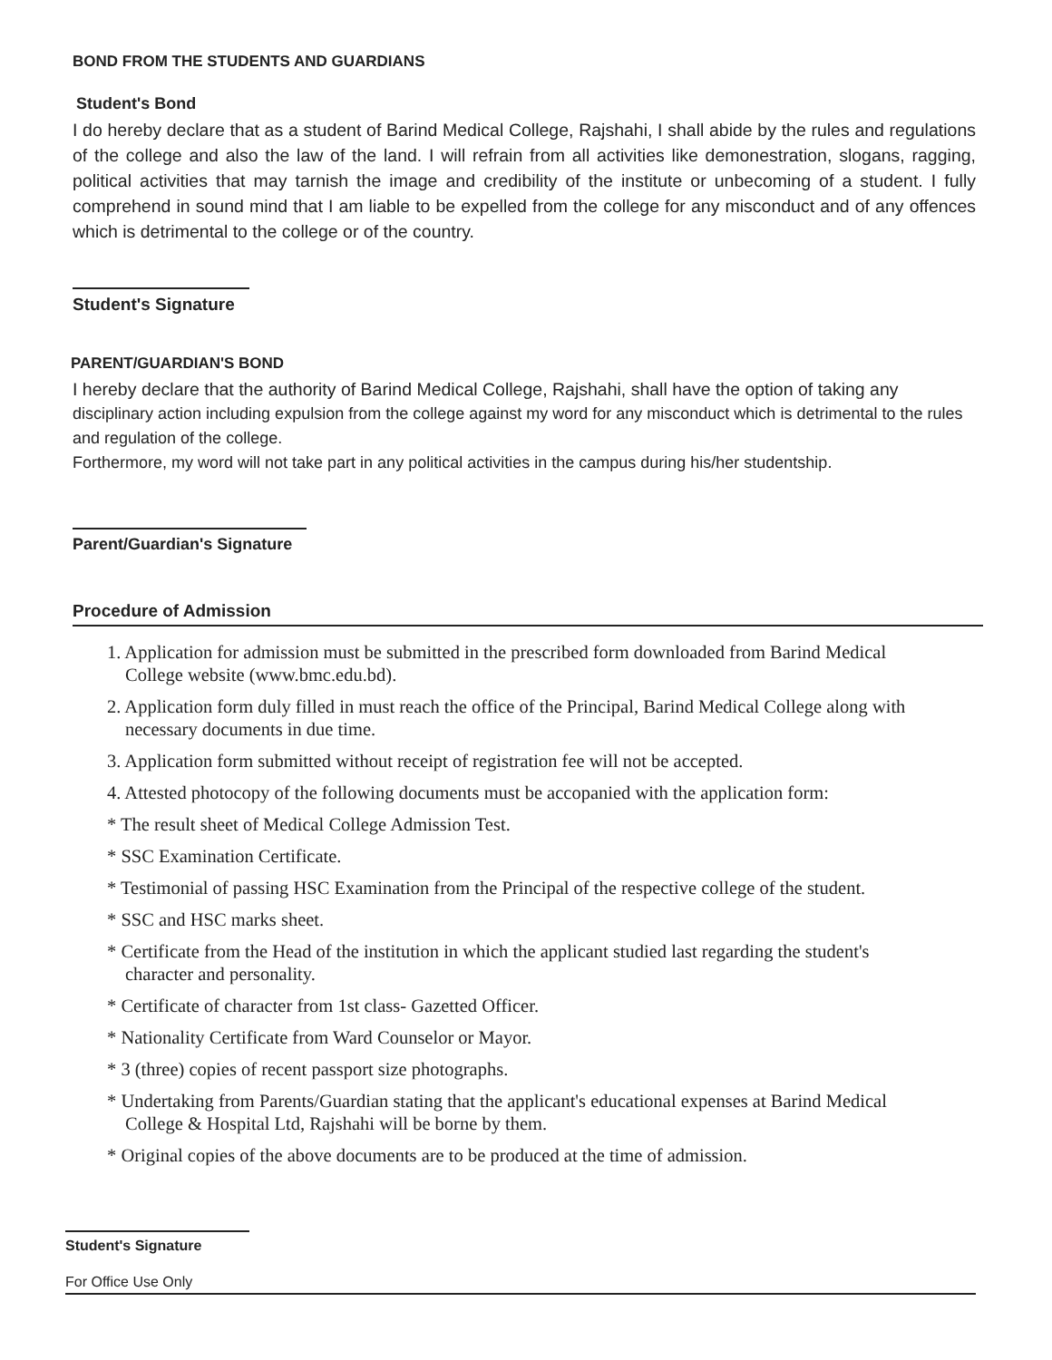BOND FROM THE STUDENTS AND GUARDIANS
Student's Bond
I do hereby declare that as a student of Barind Medical College, Rajshahi, I shall abide by the rules and regulations of the college and also the law of the land. I will refrain from all activities like demonestration, slogans, ragging, political activities that may tarnish the image and credibility of the institute or unbecoming of a student. I fully comprehend in sound mind that I am liable to be expelled from the college for any misconduct and of any offences which is detrimental to the college or of the country.
Student's Signature
PARENT/GUARDIAN'S BOND
I hereby declare that the authority of Barind Medical College, Rajshahi, shall have the option of taking any
disciplinary action including expulsion from the college against my word for any misconduct which is detrimental to the rules and regulation of the college.
Forthermore, my word will not take part in any political activities in the campus during his/her studentship.
Parent/Guardian's Signature
Procedure of Admission
1. Application for admission must be submitted in the prescribed form downloaded from Barind Medical
College website (www.bmc.edu.bd).
2. Application form duly filled in must reach the office of the Principal, Barind Medical College along with
necessary documents in due time.
3. Application form submitted without receipt of registration fee will not be accepted.
4. Attested photocopy of the following documents must be accopanied with the application form:
* The result sheet of Medical College Admission Test.
* SSC Examination Certificate.
* Testimonial of passing HSC Examination from the Principal of the respective college of the student.
* SSC and HSC marks sheet.
* Certificate from the Head of the institution in which the applicant studied last regarding the student's
character and personality.
* Certificate of character from 1st class- Gazetted Officer.
* Nationality Certificate from Ward Counselor or Mayor.
* 3 (three) copies of recent passport size photographs.
* Undertaking from Parents/Guardian stating that the applicant's educational expenses at Barind Medical
College & Hospital Ltd, Rajshahi will be borne by them.
* Original copies of the above documents are to be produced at the time of admission.
Student's Signature
For Office Use Only